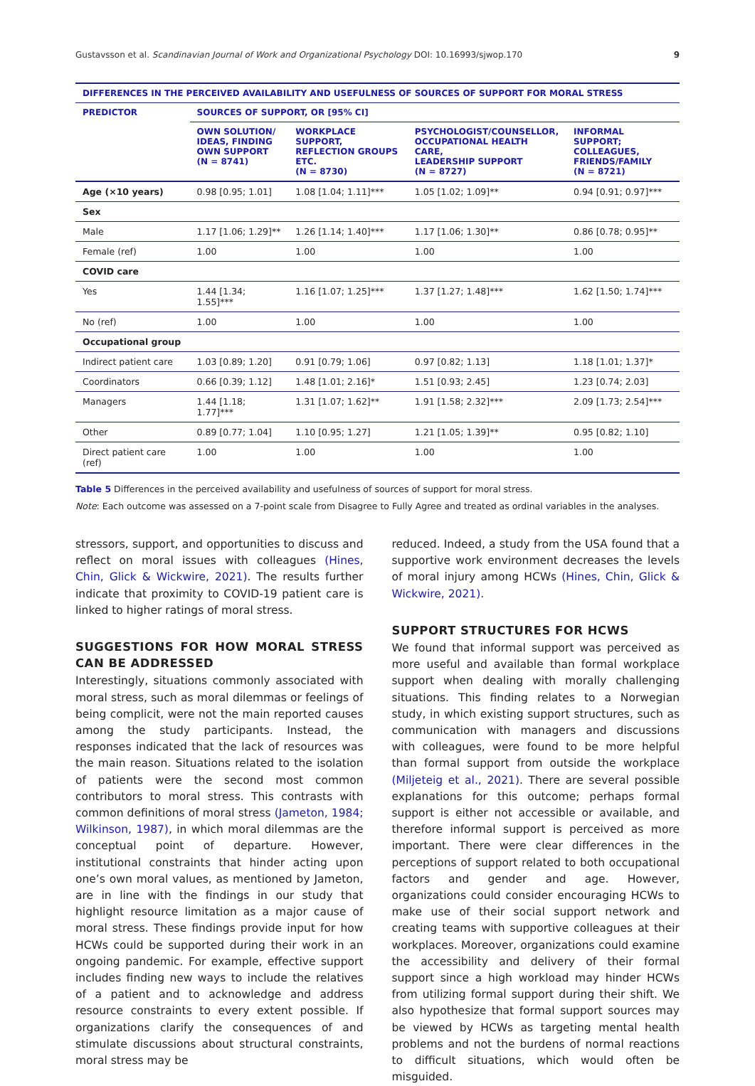Gustavsson et al. Scandinavian Journal of Work and Organizational Psychology DOI: 10.16993/sjwop.170 9
| DIFFERENCES IN THE PERCEIVED AVAILABILITY AND USEFULNESS OF SOURCES OF SUPPORT FOR MORAL STRESS | | | | |
| --- | --- | --- | --- | --- |
| PREDICTOR | SOURCES OF SUPPORT, OR [95% CI] | | | |
| | OWN SOLUTION/ IDEAS, FINDING OWN SUPPORT (N = 8741) | WORKPLACE SUPPORT, REFLECTION GROUPS ETC. (N = 8730) | PSYCHOLOGIST/COUNSELLOR, OCCUPATIONAL HEALTH CARE, LEADERSHIP SUPPORT (N = 8727) | INFORMAL SUPPORT; COLLEAGUES, FRIENDS/FAMILY (N = 8721) |
| Age (×10 years) | 0.98 [0.95; 1.01] | 1.08 [1.04; 1.11]*** | 1.05 [1.02; 1.09]** | 0.94 [0.91; 0.97]*** |
| Sex | | | | |
| Male | 1.17 [1.06; 1.29]** | 1.26 [1.14; 1.40]*** | 1.17 [1.06; 1.30]** | 0.86 [0.78; 0.95]** |
| Female (ref) | 1.00 | 1.00 | 1.00 | 1.00 |
| COVID care | | | | |
| Yes | 1.44 [1.34; 1.55]*** | 1.16 [1.07; 1.25]*** | 1.37 [1.27; 1.48]*** | 1.62 [1.50; 1.74]*** |
| No (ref) | 1.00 | 1.00 | 1.00 | 1.00 |
| Occupational group | | | | |
| Indirect patient care | 1.03 [0.89; 1.20] | 0.91 [0.79; 1.06] | 0.97 [0.82; 1.13] | 1.18 [1.01; 1.37]* |
| Coordinators | 0.66 [0.39; 1.12] | 1.48 [1.01; 2.16]* | 1.51 [0.93; 2.45] | 1.23 [0.74; 2.03] |
| Managers | 1.44 [1.18; 1.77]*** | 1.31 [1.07; 1.62]** | 1.91 [1.58; 2.32]*** | 2.09 [1.73; 2.54]*** |
| Other | 0.89 [0.77; 1.04] | 1.10 [0.95; 1.27] | 1.21 [1.05; 1.39]** | 0.95 [0.82; 1.10] |
| Direct patient care (ref) | 1.00 | 1.00 | 1.00 | 1.00 |
Table 5 Differences in the perceived availability and usefulness of sources of support for moral stress.
Note: Each outcome was assessed on a 7-point scale from Disagree to Fully Agree and treated as ordinal variables in the analyses.
stressors, support, and opportunities to discuss and reflect on moral issues with colleagues (Hines, Chin, Glick & Wickwire, 2021). The results further indicate that proximity to COVID-19 patient care is linked to higher ratings of moral stress.
SUGGESTIONS FOR HOW MORAL STRESS CAN BE ADDRESSED
Interestingly, situations commonly associated with moral stress, such as moral dilemmas or feelings of being complicit, were not the main reported causes among the study participants. Instead, the responses indicated that the lack of resources was the main reason. Situations related to the isolation of patients were the second most common contributors to moral stress. This contrasts with common definitions of moral stress (Jameton, 1984; Wilkinson, 1987), in which moral dilemmas are the conceptual point of departure. However, institutional constraints that hinder acting upon one’s own moral values, as mentioned by Jameton, are in line with the findings in our study that highlight resource limitation as a major cause of moral stress. These findings provide input for how HCWs could be supported during their work in an ongoing pandemic. For example, effective support includes finding new ways to include the relatives of a patient and to acknowledge and address resource constraints to every extent possible. If organizations clarify the consequences of and stimulate discussions about structural constraints, moral stress may be
reduced. Indeed, a study from the USA found that a supportive work environment decreases the levels of moral injury among HCWs (Hines, Chin, Glick & Wickwire, 2021).
SUPPORT STRUCTURES FOR HCWS
We found that informal support was perceived as more useful and available than formal workplace support when dealing with morally challenging situations. This finding relates to a Norwegian study, in which existing support structures, such as communication with managers and discussions with colleagues, were found to be more helpful than formal support from outside the workplace (Miljeteig et al., 2021). There are several possible explanations for this outcome; perhaps formal support is either not accessible or available, and therefore informal support is perceived as more important. There were clear differences in the perceptions of support related to both occupational factors and gender and age. However, organizations could consider encouraging HCWs to make use of their social support network and creating teams with supportive colleagues at their workplaces. Moreover, organizations could examine the accessibility and delivery of their formal support since a high workload may hinder HCWs from utilizing formal support during their shift. We also hypothesize that formal support sources may be viewed by HCWs as targeting mental health problems and not the burdens of normal reactions to difficult situations, which would often be misguided.